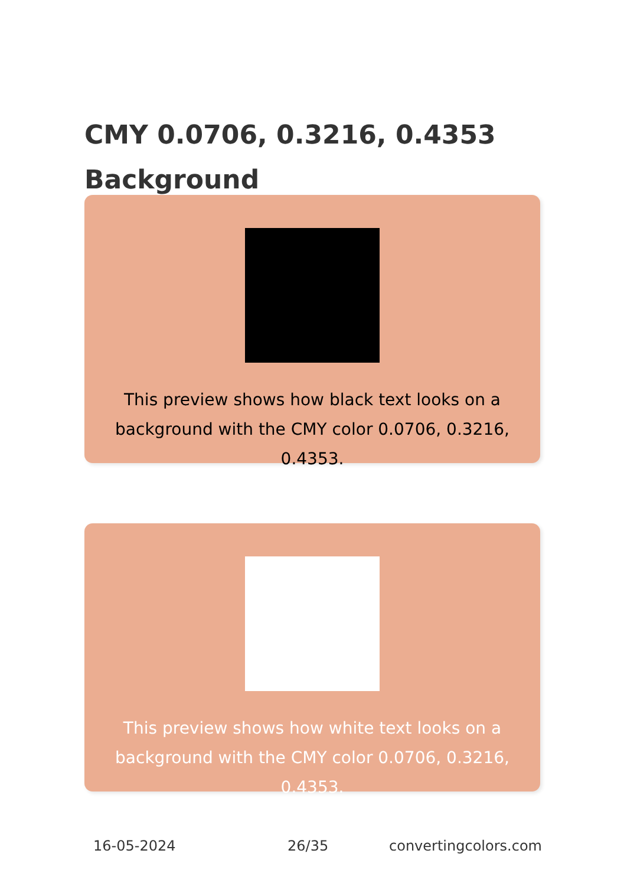CMY 0.0706, 0.3216, 0.4353 Background
This preview shows how black text looks on a background with the CMY color 0.0706, 0.3216, 0.4353.
This preview shows how white text looks on a background with the CMY color 0.0706, 0.3216, 0.4353.
16-05-2024 26/35 convertingcolors.com